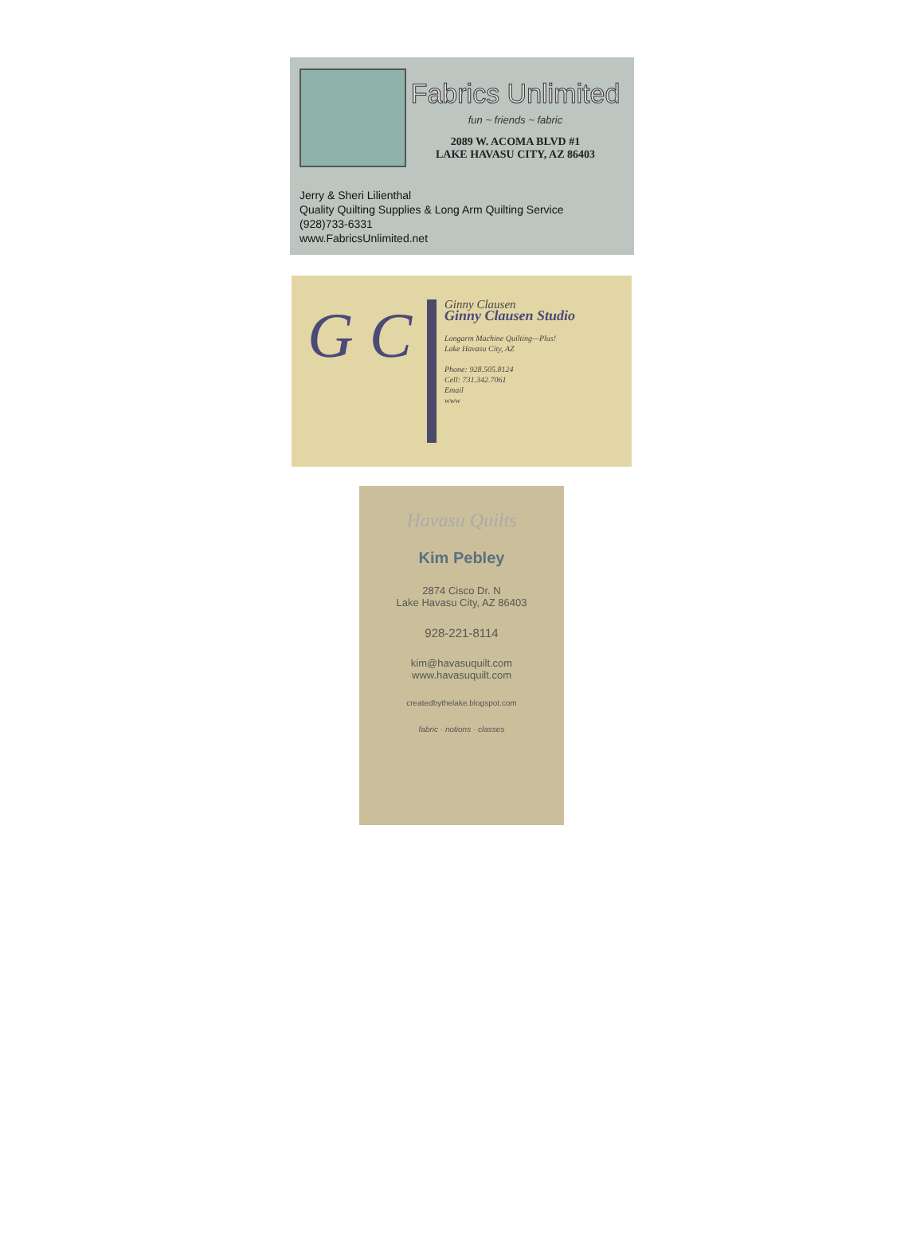Fabrics Unlimited
fun ~ friends ~ fabric
2089 W. ACOMA BLVD #1
LAKE HAVASU CITY, AZ 86403
Jerry & Sheri Lilienthal
Quality Quilting Supplies & Long Arm Quilting Service
(928)733-6331
www.FabricsUnlimited.net
G C
Ginny Clausen
Ginny Clausen Studio
Longarm Machine Quilting—Plus!
Lake Havasu City, AZ
Phone: 928.505.8124
Cell: 731.342.7061
Email
www
Havasu Quilts
Kim Pebley
2874 Cisco Dr. N
Lake Havasu City, AZ 86403
928-221-8114
kim@havasuquilt.com
www.havasuquilt.com
createdbythelake.blogspot.com
fabric · notions · classes